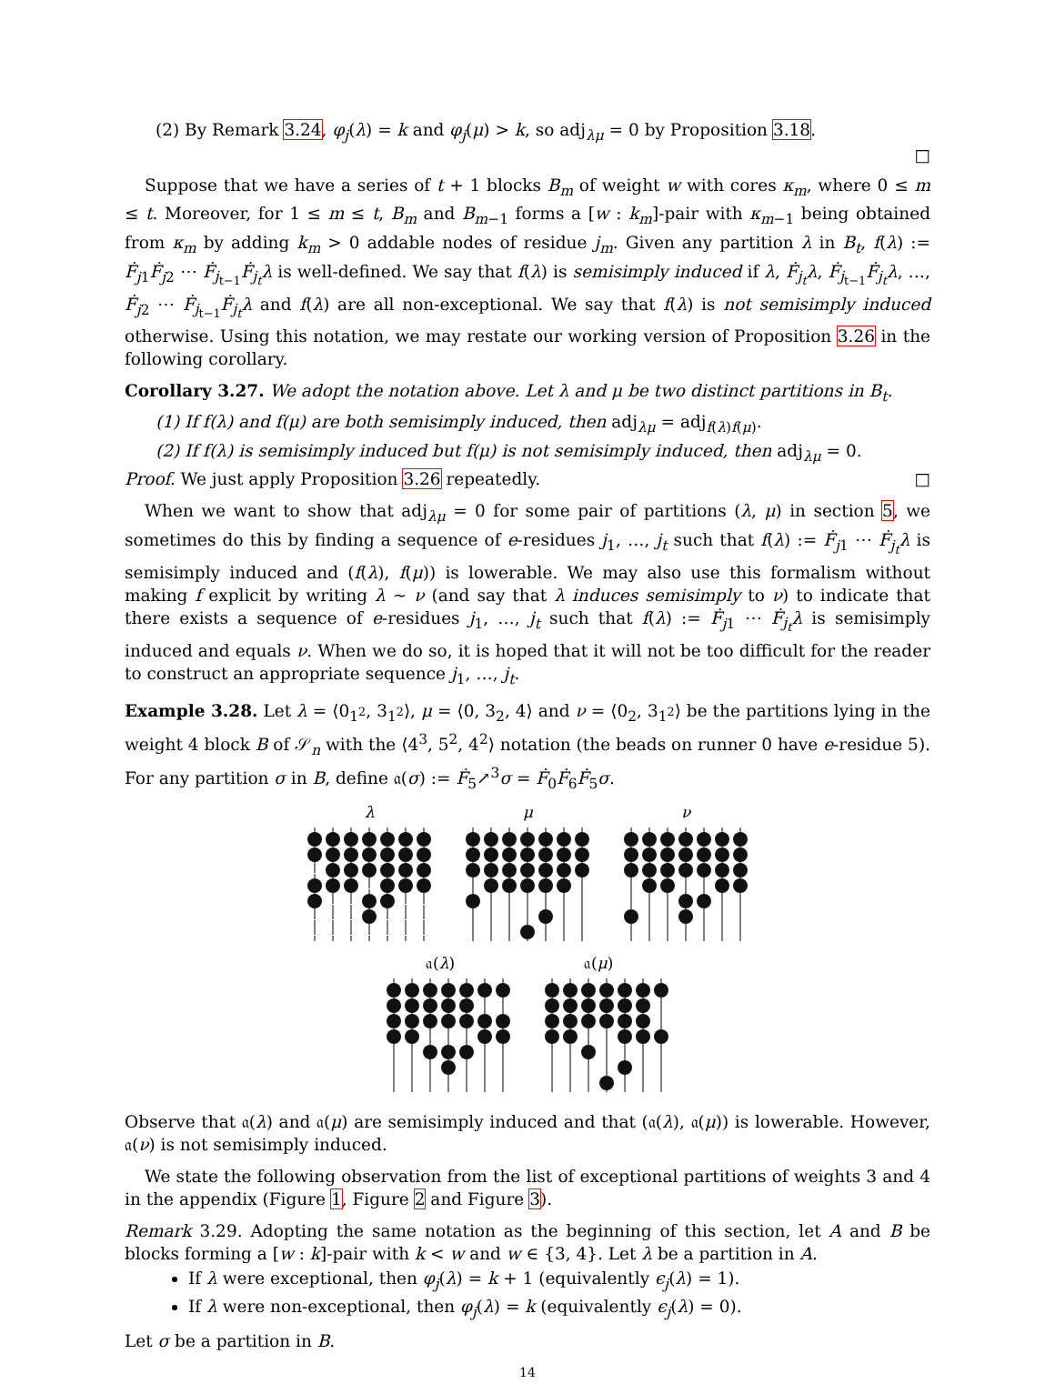(2) By Remark 3.24, φ<sub>j</sub>(λ) = k and φ<sub>j</sub>(μ) > k, so adj<sub>λμ</sub> = 0 by Proposition 3.18.
□
Suppose that we have a series of t + 1 blocks B<sub>m</sub> of weight w with cores κ<sub>m</sub>, where 0 ≤ m ≤ t. Moreover, for 1 ≤ m ≤ t, B<sub>m</sub> and B<sub>m−1</sub> forms a [w : k<sub>m</sub>]-pair with κ<sub>m−1</sub> being obtained from κ<sub>m</sub> by adding k<sub>m</sub> > 0 addable nodes of residue j<sub>m</sub>. Given any partition λ in B<sub>t</sub>, f(λ) := Ḟ<sub>j1</sub>Ḟ<sub>j2</sub> ⋯ Ḟ<sub>j<sub>t−1</sub></sub>Ḟ<sub>j<sub>t</sub></sub>λ is well-defined. We say that f(λ) is semisimply induced if λ, Ḟ<sub>j<sub>t</sub></sub>λ, Ḟ<sub>j<sub>t−1</sub></sub>Ḟ<sub>j<sub>t</sub></sub>λ, …, Ḟ<sub>j2</sub> ⋯ Ḟ<sub>j<sub>t−1</sub></sub>Ḟ<sub>j<sub>t</sub></sub>λ and f(λ) are all non-exceptional. We say that f(λ) is not semisimply induced otherwise. Using this notation, we may restate our working version of Proposition 3.26 in the following corollary.
Corollary 3.27. We adopt the notation above. Let λ and μ be two distinct partitions in B<sub>t</sub>.
(1) If f(λ) and f(μ) are both semisimply induced, then adj<sub>λμ</sub> = adj<sub>f(λ)f(μ)</sub>.
(2) If f(λ) is semisimply induced but f(μ) is not semisimply induced, then adj<sub>λμ</sub> = 0.
Proof. We just apply Proposition 3.26 repeatedly. □
When we want to show that adj<sub>λμ</sub> = 0 for some pair of partitions (λ, μ) in section 5, we sometimes do this by finding a sequence of e-residues j<sub>1</sub>, …, j<sub>t</sub> such that f(λ) := Ḟ<sub>j1</sub> ⋯ Ḟ<sub>j<sub>t</sub></sub>λ is semisimply induced and (f(λ), f(μ)) is lowerable. We may also use this formalism without making f explicit by writing λ ∼ ν (and say that λ induces semisimply to ν) to indicate that there exists a sequence of e-residues j<sub>1</sub>, …, j<sub>t</sub> such that f(λ) := Ḟ<sub>j1</sub> ⋯ Ḟ<sub>j<sub>t</sub></sub>λ is semisimply induced and equals ν. When we do so, it is hoped that it will not be too difficult for the reader to construct an appropriate sequence j<sub>1</sub>, …, j<sub>t</sub>.
Example 3.28. Let λ = ⟨0<sub>1<sup>2</sup></sub>, 3<sub>1<sup>2</sup></sub>⟩, μ = ⟨0, 3<sub>2</sub>, 4⟩ and ν = ⟨0<sub>2</sub>, 3<sub>1<sup>2</sup></sub>⟩ be the partitions lying in the weight 4 block B of 𝒮<sub>n</sub> with the ⟨4<sup>3</sup>, 5<sup>2</sup>, 4<sup>2</sup>⟩ notation (the beads on runner 0 have e-residue 5). For any partition σ in B, define 𝔞(σ) := Ḟ<sub>5</sub>↗<sup>3</sup>σ = Ḟ<sub>0</sub>Ḟ<sub>6</sub>Ḟ<sub>5</sub>σ.
λ
μ
ν
𝔞(λ)
𝔞(μ)
Observe that 𝔞(λ) and 𝔞(μ) are semisimply induced and that (𝔞(λ), 𝔞(μ)) is lowerable. However, 𝔞(ν) is not semisimply induced.
We state the following observation from the list of exceptional partitions of weights 3 and 4 in the appendix (Figure 1, Figure 2 and Figure 3).
Remark 3.29. Adopting the same notation as the beginning of this section, let A and B be blocks forming a [w : k]-pair with k < w and w ∈ {3, 4}. Let λ be a partition in A.
If λ were exceptional, then φ<sub>j</sub>(λ) = k + 1 (equivalently ϵ<sub>j</sub>(λ) = 1).
If λ were non-exceptional, then φ<sub>j</sub>(λ) = k (equivalently ϵ<sub>j</sub>(λ) = 0).
Let σ be a partition in B.
14